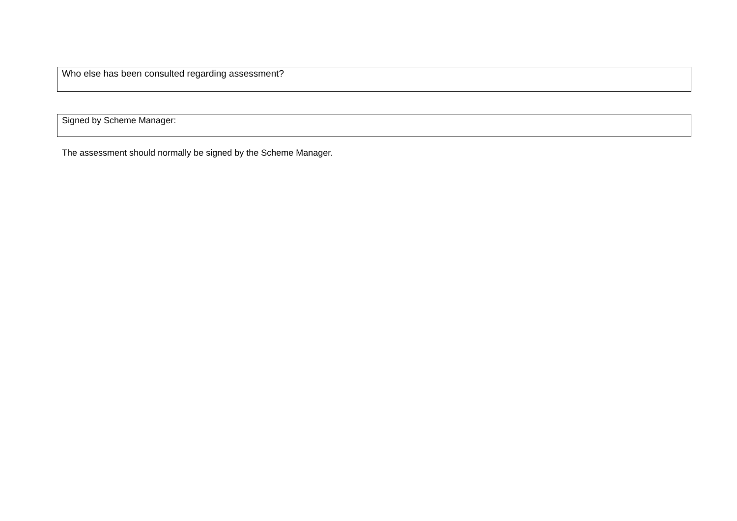Who else has been consulted regarding assessment?
Signed by Scheme Manager:
The assessment should normally be signed by the Scheme Manager.